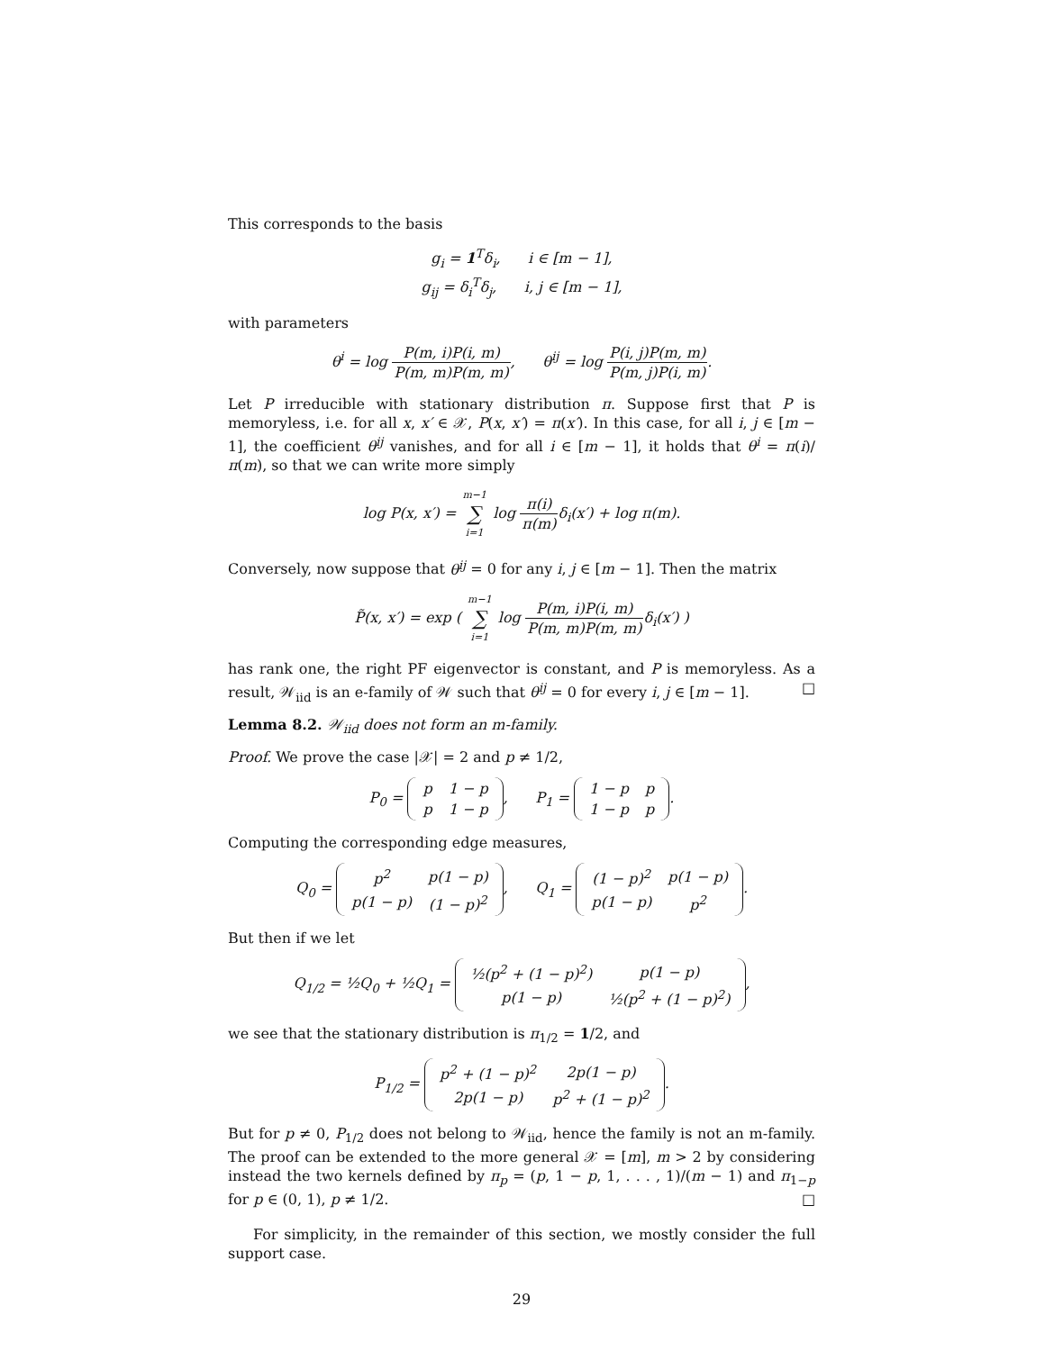This corresponds to the basis
g<sub>i</sub> = 1<sup>T</sup>δ<sub>i</sub>, i ∈ [m − 1],
g<sub>ij</sub> = δ<sub>i</sub><sup>T</sup>δ<sub>j</sub>, i, j ∈ [m − 1],
with parameters
θ<sup>i</sup> = log P(m, i)P(i, m) P(m, m)P(m, m), θ<sup>ij</sup> = log P(i, j)P(m, m) P(m, j)P(i, m).
Let P irreducible with stationary distribution π. Suppose first that P is memoryless, i.e. for all x, x′ ∈ 𝒳, P(x, x′) = π(x′). In this case, for all i, j ∈ [m − 1], the coefficient θ<sup>ij</sup> vanishes, and for all i ∈ [m − 1], it holds that θ<sup>i</sup> = π(i)/π(m), so that we can write more simply
log P(x, x′) = m−1 ∑ i=1 log π(i) π(m) δ<sub>i</sub>(x′) + log π(m).
Conversely, now suppose that θ<sup>ij</sup> = 0 for any i, j ∈ [m − 1]. Then the matrix
P̃(x, x′) = exp ( m−1 ∑ i=1 log P(m, i)P(i, m) P(m, m)P(m, m) δ<sub>i</sub>(x′) )
has rank one, the right PF eigenvector is constant, and P is memoryless. As a result, 𝒲<sub>iid</sub> is an e-family of 𝒲 such that θ<sup>ij</sup> = 0 for every i, j ∈ [m − 1]. □
Lemma 8.2. 𝒲<sub>iid</sub> does not form an m-family.
Proof. We prove the case |𝒳| = 2 and p ≠ 1/2,
P<sub>0</sub> =
| p | 1 − p |
| p | 1 − p |
, P<sub>1</sub> =
| 1 − p | p |
| 1 − p | p |
.
Computing the corresponding edge measures,
Q<sub>0</sub> =
| p<sup>2</sup> | p(1 − p) |
| p(1 − p) | (1 − p)<sup>2</sup> |
, Q<sub>1</sub> =
| (1 − p)<sup>2</sup> | p(1 − p) |
| p(1 − p) | p<sup>2</sup> |
.
But then if we let
Q<sub>1/2</sub> = ½Q<sub>0</sub> + ½Q<sub>1</sub> =
| ½(p<sup>2</sup> + (1 − p)<sup>2</sup>) | p(1 − p) |
| p(1 − p) | ½(p<sup>2</sup> + (1 − p)<sup>2</sup>) |
,
we see that the stationary distribution is π<sub>1/2</sub> = 1/2, and
P<sub>1/2</sub> =
| p<sup>2</sup> + (1 − p)<sup>2</sup> | 2p(1 − p) |
| 2p(1 − p) | p<sup>2</sup> + (1 − p)<sup>2</sup> |
.
But for p ≠ 0, P<sub>1/2</sub> does not belong to 𝒲<sub>iid</sub>, hence the family is not an m-family. The proof can be extended to the more general 𝒳 = [m], m > 2 by considering instead the two kernels defined by π<sub>p</sub> = (p, 1 − p, 1, . . . , 1)/(m − 1) and π<sub>1−p</sub> for p ∈ (0, 1), p ≠ 1/2. □
For simplicity, in the remainder of this section, we mostly consider the full support case.
29